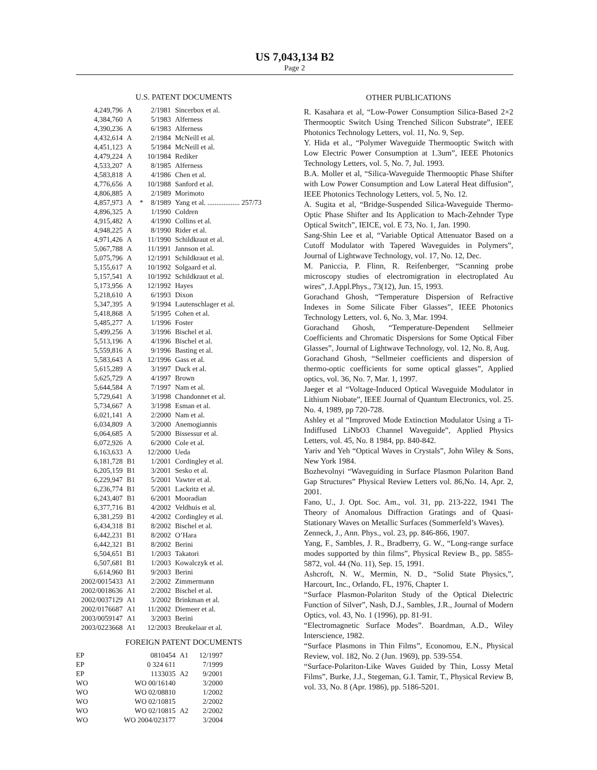US 7,043,134 B2
Page 2
U.S. PATENT DOCUMENTS
| 4,249,796 | A | | 2/1981 | Sincerbox et al. |
| 4,384,760 | A | | 5/1983 | Alferness |
| 4,390,236 | A | | 6/1983 | Alferness |
| 4,432,614 | A | | 2/1984 | McNeill et al. |
| 4,451,123 | A | | 5/1984 | McNeill et al. |
| 4,479,224 | A | | 10/1984 | Rediker |
| 4,533,207 | A | | 8/1985 | Alferness |
| 4,583,818 | A | | 4/1986 | Chen et al. |
| 4,776,656 | A | | 10/1988 | Sanford et al. |
| 4,806,885 | A | | 2/1989 | Morimoto |
| 4,857,973 | A | * | 8/1989 | Yang et al. .................. 257/73 |
| 4,896,325 | A | | 1/1990 | Coldren |
| 4,915,482 | A | | 4/1990 | Collins et al. |
| 4,948,225 | A | | 8/1990 | Rider et al. |
| 4,971,426 | A | | 11/1990 | Schildkraut et al. |
| 5,067,788 | A | | 11/1991 | Jannson et al. |
| 5,075,796 | A | | 12/1991 | Schildkraut et al. |
| 5,155,617 | A | | 10/1992 | Solgaard et al. |
| 5,157,541 | A | | 10/1992 | Schildkraut et al. |
| 5,173,956 | A | | 12/1992 | Hayes |
| 5,218,610 | A | | 6/1993 | Dixon |
| 5,347,395 | A | | 9/1994 | Lautenschlager et al. |
| 5,418,868 | A | | 5/1995 | Cohen et al. |
| 5,485,277 | A | | 1/1996 | Foster |
| 5,499,256 | A | | 3/1996 | Bischel et al. |
| 5,513,196 | A | | 4/1996 | Bischel et al. |
| 5,559,816 | A | | 9/1996 | Basting et al. |
| 5,583,643 | A | | 12/1996 | Gass et al. |
| 5,615,289 | A | | 3/1997 | Duck et al. |
| 5,625,729 | A | | 4/1997 | Brown |
| 5,644,584 | A | | 7/1997 | Nam et al. |
| 5,729,641 | A | | 3/1998 | Chandonnet et al. |
| 5,734,667 | A | | 3/1998 | Esman et al. |
| 6,021,141 | A | | 2/2000 | Nam et al. |
| 6,034,809 | A | | 3/2000 | Anemogiannis |
| 6,064,685 | A | | 5/2000 | Bissessur et al. |
| 6,072,926 | A | | 6/2000 | Cole et al. |
| 6,163,633 | A | | 12/2000 | Ueda |
| 6,181,728 | B1 | | 1/2001 | Cordingley et al. |
| 6,205,159 | B1 | | 3/2001 | Sesko et al. |
| 6,229,947 | B1 | | 5/2001 | Vawter et al. |
| 6,236,774 | B1 | | 5/2001 | Lackritz et al. |
| 6,243,407 | B1 | | 6/2001 | Mooradian |
| 6,377,716 | B1 | | 4/2002 | Veldhuis et al. |
| 6,381,259 | B1 | | 4/2002 | Cordingley et al. |
| 6,434,318 | B1 | | 8/2002 | Bischel et al. |
| 6,442,231 | B1 | | 8/2002 | O’Hara |
| 6,442,321 | B1 | | 8/2002 | Berini |
| 6,504,651 | B1 | | 1/2003 | Takatori |
| 6,507,681 | B1 | | 1/2003 | Kowalczyk et al. |
| 6,614,960 | B1 | | 9/2003 | Berini |
| 2002/0015433 | A1 | | 2/2002 | Zimmermann |
| 2002/0018636 | A1 | | 2/2002 | Bischel et al. |
| 2002/0037129 | A1 | | 3/2002 | Brinkman et al. |
| 2002/0176687 | A1 | | 11/2002 | Diemeer et al. |
| 2003/0059147 | A1 | | 3/2003 | Berini |
| 2003/0223668 | A1 | | 12/2003 | Breukelaar et al. |
FOREIGN PATENT DOCUMENTS
| EP | 0810454 | A1 | 12/1997 |
| EP | 0 324 611 | | 7/1999 |
| EP | 1133035 | A2 | 9/2001 |
| WO | WO 00/16140 | | 3/2000 |
| WO | WO 02/08810 | | 1/2002 |
| WO | WO 02/10815 | | 2/2002 |
| WO | WO 02/10815 | A2 | 2/2002 |
| WO | WO 2004/023177 | | 3/2004 |
OTHER PUBLICATIONS
R. Kasahara et al, “Low-Power Consumption Silica-Based 2×2 Thermooptic Switch Using Trenched Silicon Substrate”, IEEE Photonics Technology Letters, vol. 11, No. 9, Sep.
Y. Hida et al., “Polymer Waveguide Thermooptic Switch with Low Electric Power Consumption at 1.3um”, IEEE Photonics Technology Letters, vol. 5, No. 7, Jul. 1993.
B.A. Moller et al, “Silica-Waveguide Thermooptic Phase Shifter with Low Power Consumption and Low Lateral Heat diffusion”, IEEE Photonics Technology Letters, vol. 5, No. 12.
A. Sugita et al, “Bridge-Suspended Silica-Waveguide Thermo-Optic Phase Shifter and Its Application to Mach-Zehnder Type Optical Switch”, IEICE, vol. E 73, No. 1, Jan. 1990.
Sang-Shin Lee et al, “Variable Optical Attenuator Based on a Cutoff Modulator with Tapered Waveguides in Polymers”, Journal of Lightwave Technology, vol. 17, No. 12, Dec.
M. Paniccia, P. Flinn, R. Reifenberger, “Scanning probe microscopy studies of electromigration in electroplated Au wires”, J.Appl.Phys., 73(12), Jun. 15, 1993.
Gorachand Ghosh, “Temperature Dispersion of Refractive Indexes in Some Silicate Fiber Glasses”, IEEE Photonics Technology Letters, vol. 6, No. 3, Mar. 1994.
Gorachand Ghosh, “Temperature-Dependent Sellmeier Coefficients and Chromatic Dispersions for Some Optical Fiber Glasses”, Journal of Lightwave Technology, vol. 12, No. 8, Aug.
Gorachand Ghosh, “Sellmeier coefficients and dispersion of thermo-optic coefficients for some optical glasses”, Applied optics, vol. 36, No. 7, Mar. 1, 1997.
Jaeger et al “Voltage-Induced Optical Waveguide Modulator in Lithium Niobate”, IEEE Journal of Quantum Electronics, vol. 25. No. 4, 1989, pp 720-728.
Ashley et al “Improved Mode Extinction Modulator Using a Ti-Indiffused LiNbO3 Channel Waveguide”, Applied Physics Letters, vol. 45, No. 8 1984, pp. 840-842.
Yariv and Yeh “Optical Waves in Crystals”, John Wiley & Sons, New York 1984.
Bozhevolnyi “Waveguiding in Surface Plasmon Polariton Band Gap Structures” Physical Review Letters vol. 86,No. 14, Apr. 2, 2001.
Fano, U., J. Opt. Soc. Am., vol. 31, pp. 213-222, 1941 The Theory of Anomalous Diffraction Gratings and of Quasi-Stationary Waves on Metallic Surfaces (Sommerfeld’s Waves).
Zenneck, J., Ann. Phys., vol. 23, pp. 846-866, 1907.
Yang, F., Sambles, J. R., Bradberry, G. W., “Long-range surface modes supported by thin films”, Physical Review B., pp. 5855-5872, vol. 44 (No. 11), Sep. 15, 1991.
Ashcroft, N. W., Mermin, N. D., “Solid State Physics,”, Harcourt, Inc., Orlando, FL, 1976, Chapter 1.
“Surface Plasmon-Polariton Study of the Optical Dielectric Function of Silver”, Nash, D.J., Sambles, J.R., Journal of Modern Optics, vol. 43, No. 1 (1996), pp. 81-91.
“Electromagnetic Surface Modes”. Boardman, A.D., Wiley Interscience, 1982.
“Surface Plasmons in Thin Films”, Economou, E.N., Physical Review, vol. 182, No. 2 (Jun. 1969), pp. 539-554.
“Surface-Polariton-Like Waves Guided by Thin, Lossy Metal Films”, Burke, J.J., Stegeman, G.I. Tamir, T., Physical Review B, vol. 33, No. 8 (Apr. 1986), pp. 5186-5201.